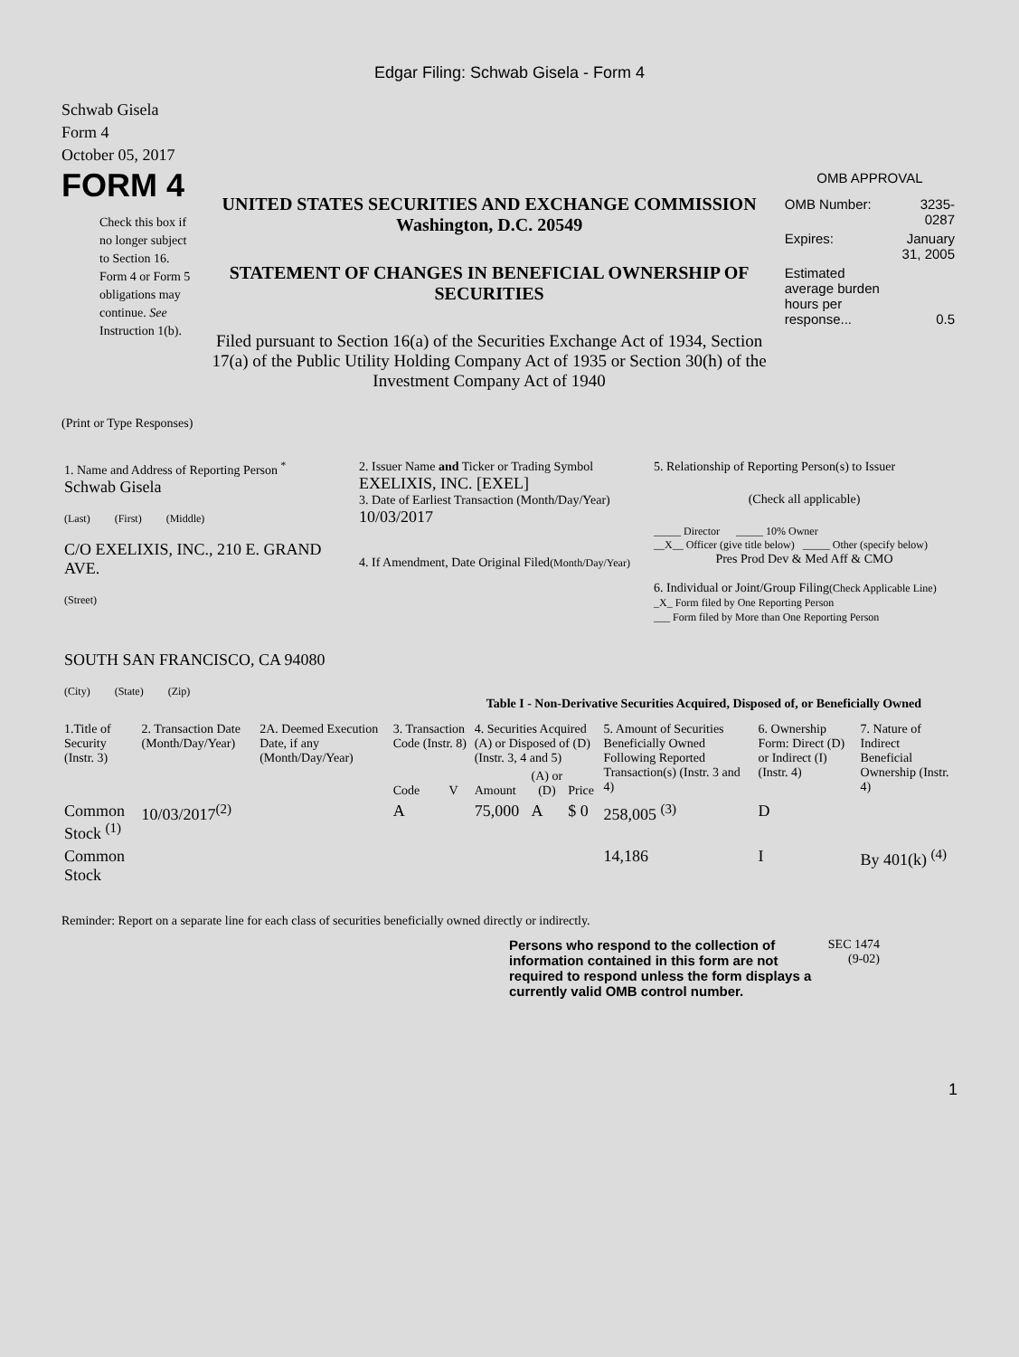Edgar Filing: Schwab Gisela - Form 4
Schwab Gisela
Form 4
October 05, 2017
FORM 4
Check this box if no longer subject to Section 16. Form 4 or Form 5 obligations may continue. See Instruction 1(b).
UNITED STATES SECURITIES AND EXCHANGE COMMISSION
Washington, D.C. 20549
STATEMENT OF CHANGES IN BENEFICIAL OWNERSHIP OF SECURITIES
Filed pursuant to Section 16(a) of the Securities Exchange Act of 1934, Section 17(a) of the Public Utility Holding Company Act of 1935 or Section 30(h) of the Investment Company Act of 1940
OMB APPROVAL
| OMB Number: | 3235-0287 |
| Expires: | January 31, 2005 |
| Estimated average burden hours per response... | 0.5 |
(Print or Type Responses)
| 1. Name and Address of Reporting Person <sup>*</sup> Schwab Gisela (Last) (First) (Middle) C/O EXELIXIS, INC., 210 E. GRAND AVE. (Street) SOUTH SAN FRANCISCO, CA 94080 (City) (State) (Zip) | 2. Issuer Name and Ticker or Trading Symbol EXELIXIS, INC. [EXEL] 3. Date of Earliest Transaction (Month/Day/Year) 10/03/2017 4. If Amendment, Date Original Filed (Month/Day/Year) | 5. Relationship of Reporting Person(s) to Issuer (Check all applicable) _____ Director _____ 10% Owner __X__ Officer (give title below) _____ Other (specify below) Pres Prod Dev & Med Aff & CMO 6. Individual or Joint/Group Filing (Check Applicable Line) _X_ Form filed by One Reporting Person ___ Form filed by More than One Reporting Person |
Table I - Non-Derivative Securities Acquired, Disposed of, or Beneficially Owned
| 1.Title of Security (Instr. 3) | 2. Transaction Date (Month/Day/Year) | 2A. Deemed Execution Date, if any (Month/Day/Year) | 3. Transaction Code (Instr. 8) | | 4. Securities Acquired (A) or Disposed of (D) (Instr. 3, 4 and 5) | | | 5. Amount of Securities Beneficially Owned Following Reported Transaction(s) (Instr. 3 and 4) | 6. Ownership Form: Direct (D) or Indirect (I) (Instr. 4) | 7. Nature of Indirect Beneficial Ownership (Instr. 4) |
| | | | Code | V | Amount | (A) or (D) | Price | | | |
| Common Stock <sup>(1)</sup> | 10/03/2017<sup>(2)</sup> | | A | | 75,000 | A | $ 0 | 258,005 <sup>(3)</sup> | D | |
| Common Stock | | | | | | | | 14,186 | I | By 401(k) <sup>(4)</sup> |
Reminder: Report on a separate line for each class of securities beneficially owned directly or indirectly.
Persons who respond to the collection of information contained in this form are not required to respond unless the form displays a currently valid OMB control number.
SEC 1474
(9-02)
1